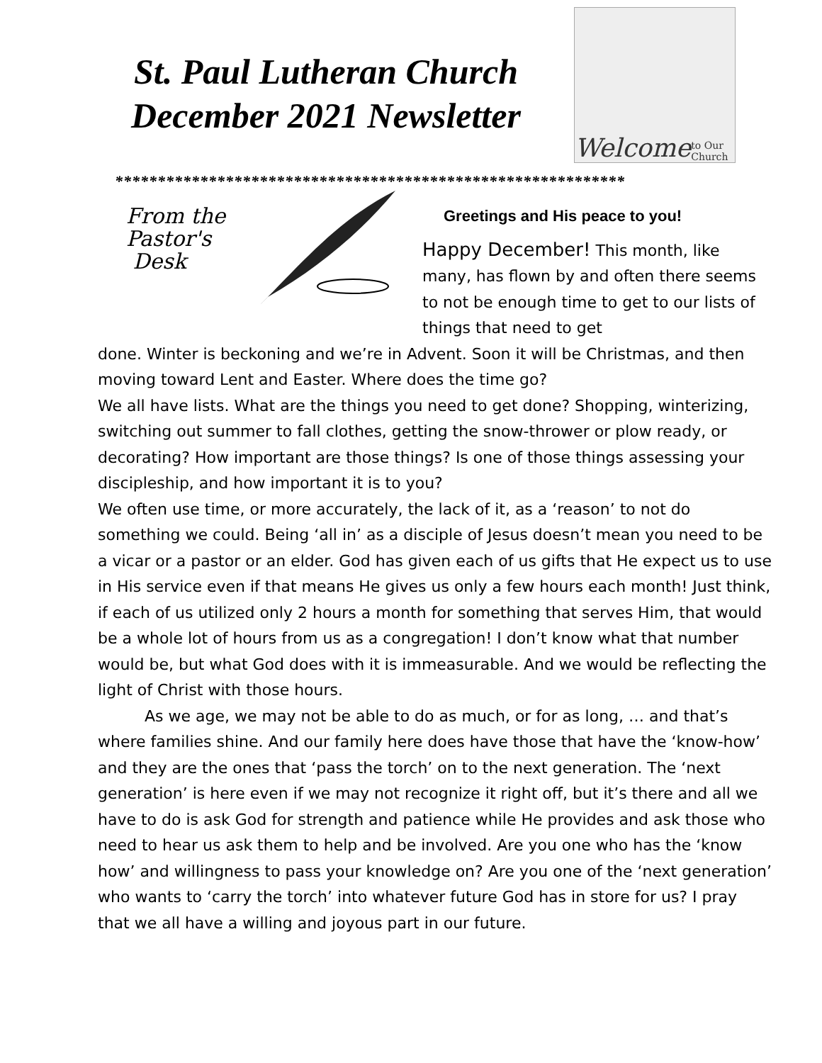St. Paul Lutheran Church
December 2021 Newsletter
Welcome to Our Church
************************************************************
From the
Pastor's
Desk
Greetings and His peace to you!
Happy December! This month, like many, has flown by and often there seems to not be enough time to get to our lists of things that need to get
done. Winter is beckoning and we’re in Advent. Soon it will be Christmas, and then moving toward Lent and Easter. Where does the time go?
We all have lists. What are the things you need to get done? Shopping, winterizing, switching out summer to fall clothes, getting the snow-thrower or plow ready, or decorating? How important are those things? Is one of those things assessing your discipleship, and how important it is to you?
We often use time, or more accurately, the lack of it, as a ‘reason’ to not do something we could. Being ‘all in’ as a disciple of Jesus doesn’t mean you need to be a vicar or a pastor or an elder. God has given each of us gifts that He expect us to use in His service even if that means He gives us only a few hours each month! Just think, if each of us utilized only 2 hours a month for something that serves Him, that would be a whole lot of hours from us as a congregation! I don’t know what that number would be, but what God does with it is immeasurable. And we would be reflecting the light of Christ with those hours.
As we age, we may not be able to do as much, or for as long, … and that’s where families shine. And our family here does have those that have the ‘know-how’ and they are the ones that ‘pass the torch’ on to the next generation. The ‘next generation’ is here even if we may not recognize it right off, but it’s there and all we have to do is ask God for strength and patience while He provides and ask those who need to hear us ask them to help and be involved. Are you one who has the ‘know how’ and willingness to pass your knowledge on? Are you one of the ‘next generation’ who wants to ‘carry the torch’ into whatever future God has in store for us? I pray that we all have a willing and joyous part in our future.